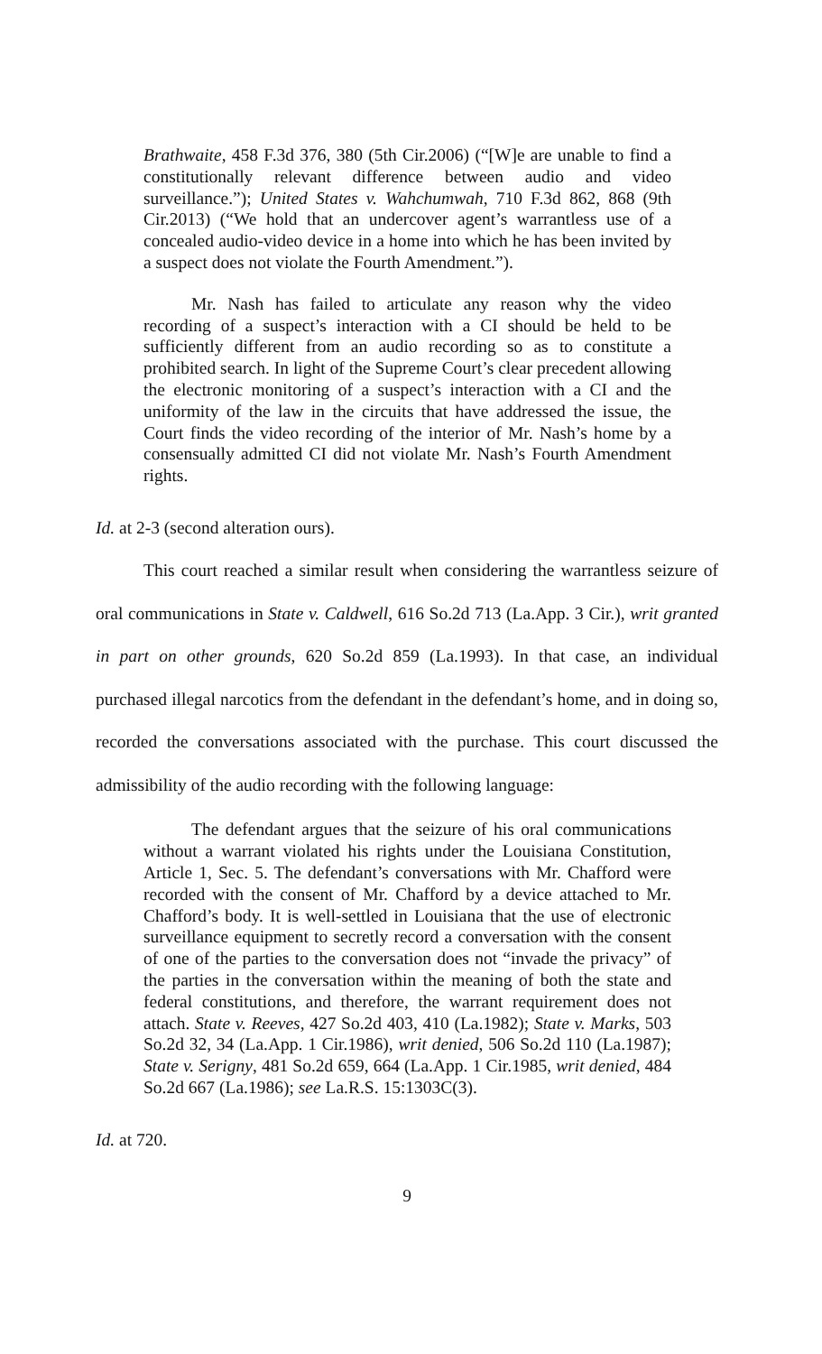Brathwaite, 458 F.3d 376, 380 (5th Cir.2006) (“[W]e are unable to find a constitutionally relevant difference between audio and video surveillance.”); United States v. Wahchumwah, 710 F.3d 862, 868 (9th Cir.2013) (“We hold that an undercover agent’s warrantless use of a concealed audio-video device in a home into which he has been invited by a suspect does not violate the Fourth Amendment.”).
Mr. Nash has failed to articulate any reason why the video recording of a suspect’s interaction with a CI should be held to be sufficiently different from an audio recording so as to constitute a prohibited search. In light of the Supreme Court’s clear precedent allowing the electronic monitoring of a suspect’s interaction with a CI and the uniformity of the law in the circuits that have addressed the issue, the Court finds the video recording of the interior of Mr. Nash’s home by a consensually admitted CI did not violate Mr. Nash’s Fourth Amendment rights.
Id. at 2-3 (second alteration ours).
This court reached a similar result when considering the warrantless seizure of oral communications in State v. Caldwell, 616 So.2d 713 (La.App. 3 Cir.), writ granted in part on other grounds, 620 So.2d 859 (La.1993). In that case, an individual purchased illegal narcotics from the defendant in the defendant’s home, and in doing so, recorded the conversations associated with the purchase. This court discussed the admissibility of the audio recording with the following language:
The defendant argues that the seizure of his oral communications without a warrant violated his rights under the Louisiana Constitution, Article 1, Sec. 5. The defendant’s conversations with Mr. Chafford were recorded with the consent of Mr. Chafford by a device attached to Mr. Chafford’s body. It is well-settled in Louisiana that the use of electronic surveillance equipment to secretly record a conversation with the consent of one of the parties to the conversation does not “invade the privacy” of the parties in the conversation within the meaning of both the state and federal constitutions, and therefore, the warrant requirement does not attach. State v. Reeves, 427 So.2d 403, 410 (La.1982); State v. Marks, 503 So.2d 32, 34 (La.App. 1 Cir.1986), writ denied, 506 So.2d 110 (La.1987); State v. Serigny, 481 So.2d 659, 664 (La.App. 1 Cir.1985, writ denied, 484 So.2d 667 (La.1986); see La.R.S. 15:1303C(3).
Id. at 720.
9